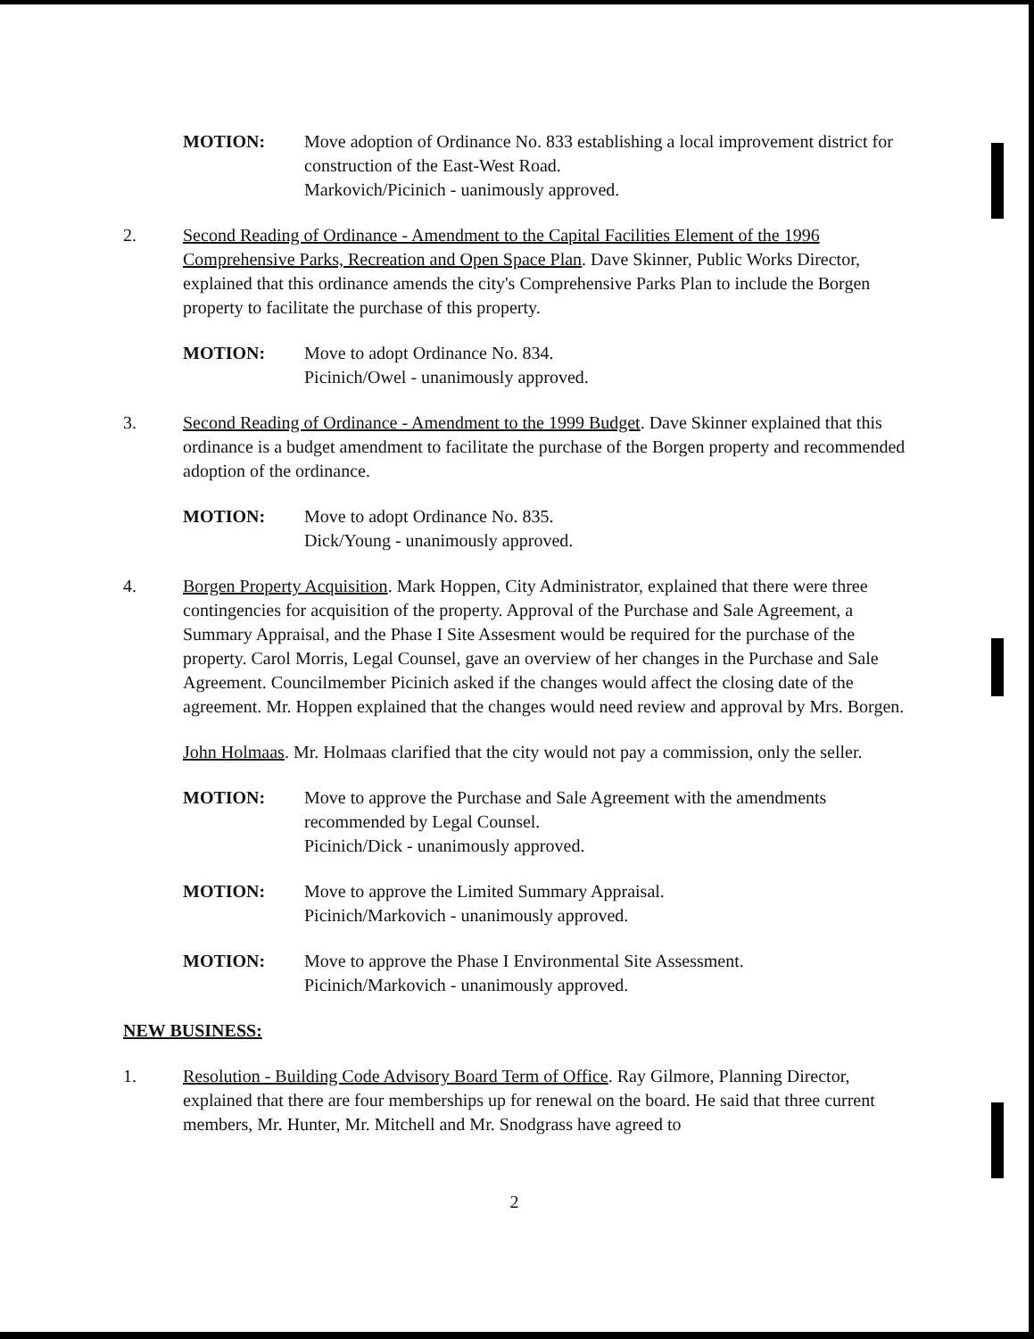MOTION: Move adoption of Ordinance No. 833 establishing a local improvement district for construction of the East-West Road.
Markovich/Picinich - uanimously approved.
2. Second Reading of Ordinance - Amendment to the Capital Facilities Element of the 1996 Comprehensive Parks, Recreation and Open Space Plan. Dave Skinner, Public Works Director, explained that this ordinance amends the city's Comprehensive Parks Plan to include the Borgen property to facilitate the purchase of this property.
MOTION: Move to adopt Ordinance No. 834.
Picinich/Owel - unanimously approved.
3. Second Reading of Ordinance - Amendment to the 1999 Budget. Dave Skinner explained that this ordinance is a budget amendment to facilitate the purchase of the Borgen property and recommended adoption of the ordinance.
MOTION: Move to adopt Ordinance No. 835.
Dick/Young - unanimously approved.
4. Borgen Property Acquisition. Mark Hoppen, City Administrator, explained that there were three contingencies for acquisition of the property. Approval of the Purchase and Sale Agreement, a Summary Appraisal, and the Phase I Site Assesment would be required for the purchase of the property. Carol Morris, Legal Counsel, gave an overview of her changes in the Purchase and Sale Agreement. Councilmember Picinich asked if the changes would affect the closing date of the agreement. Mr. Hoppen explained that the changes would need review and approval by Mrs. Borgen.
John Holmaas. Mr. Holmaas clarified that the city would not pay a commission, only the seller.
MOTION: Move to approve the Purchase and Sale Agreement with the amendments recommended by Legal Counsel.
Picinich/Dick - unanimously approved.
MOTION: Move to approve the Limited Summary Appraisal.
Picinich/Markovich - unanimously approved.
MOTION: Move to approve the Phase I Environmental Site Assessment.
Picinich/Markovich - unanimously approved.
NEW BUSINESS:
1. Resolution - Building Code Advisory Board Term of Office. Ray Gilmore, Planning Director, explained that there are four memberships up for renewal on the board. He said that three current members, Mr. Hunter, Mr. Mitchell and Mr. Snodgrass have agreed to
2